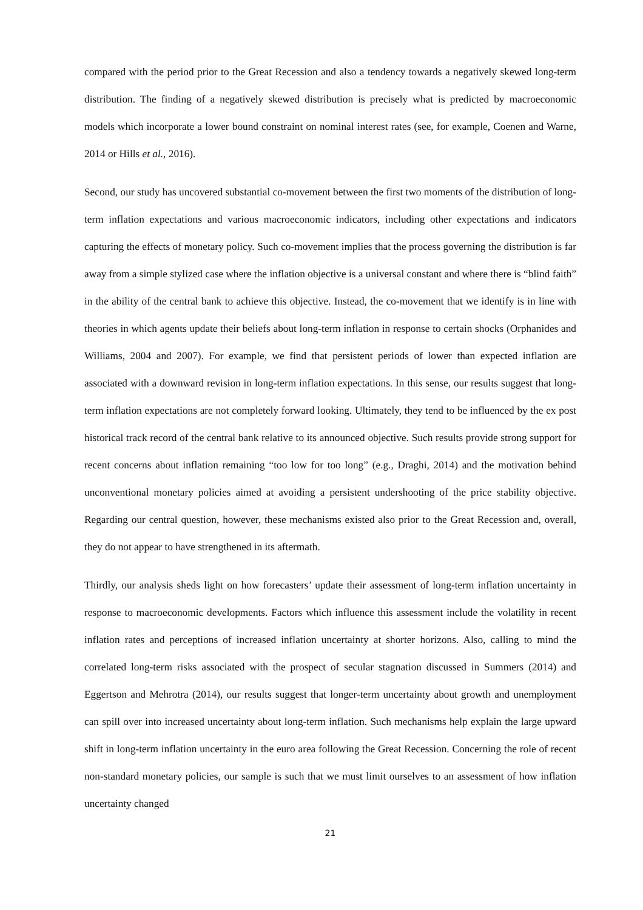compared with the period prior to the Great Recession and also a tendency towards a negatively skewed long-term distribution. The finding of a negatively skewed distribution is precisely what is predicted by macroeconomic models which incorporate a lower bound constraint on nominal interest rates (see, for example, Coenen and Warne, 2014 or Hills et al., 2016).
Second, our study has uncovered substantial co-movement between the first two moments of the distribution of long-term inflation expectations and various macroeconomic indicators, including other expectations and indicators capturing the effects of monetary policy. Such co-movement implies that the process governing the distribution is far away from a simple stylized case where the inflation objective is a universal constant and where there is “blind faith” in the ability of the central bank to achieve this objective. Instead, the co-movement that we identify is in line with theories in which agents update their beliefs about long-term inflation in response to certain shocks (Orphanides and Williams, 2004 and 2007). For example, we find that persistent periods of lower than expected inflation are associated with a downward revision in long-term inflation expectations. In this sense, our results suggest that long-term inflation expectations are not completely forward looking. Ultimately, they tend to be influenced by the ex post historical track record of the central bank relative to its announced objective. Such results provide strong support for recent concerns about inflation remaining “too low for too long” (e.g., Draghi, 2014) and the motivation behind unconventional monetary policies aimed at avoiding a persistent undershooting of the price stability objective. Regarding our central question, however, these mechanisms existed also prior to the Great Recession and, overall, they do not appear to have strengthened in its aftermath.
Thirdly, our analysis sheds light on how forecasters’ update their assessment of long-term inflation uncertainty in response to macroeconomic developments. Factors which influence this assessment include the volatility in recent inflation rates and perceptions of increased inflation uncertainty at shorter horizons. Also, calling to mind the correlated long-term risks associated with the prospect of secular stagnation discussed in Summers (2014) and Eggertson and Mehrotra (2014), our results suggest that longer-term uncertainty about growth and unemployment can spill over into increased uncertainty about long-term inflation. Such mechanisms help explain the large upward shift in long-term inflation uncertainty in the euro area following the Great Recession. Concerning the role of recent non-standard monetary policies, our sample is such that we must limit ourselves to an assessment of how inflation uncertainty changed
21